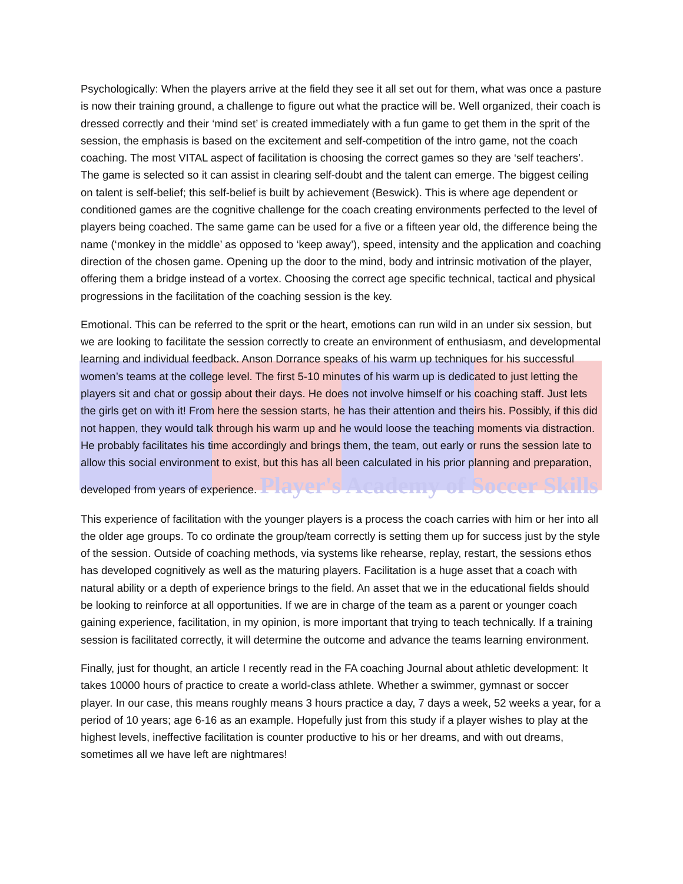Psychologically: When the players arrive at the field they see it all set out for them, what was once a pasture is now their training ground, a challenge to figure out what the practice will be. Well organized, their coach is dressed correctly and their ‘mind set’ is created immediately with a fun game to get them in the sprit of the session, the emphasis is based on the excitement and self-competition of the intro game, not the coach coaching. The most VITAL aspect of facilitation is choosing the correct games so they are ‘self teachers’. The game is selected so it can assist in clearing self-doubt and the talent can emerge. The biggest ceiling on talent is self-belief; this self-belief is built by achievement (Beswick). This is where age dependent or conditioned games are the cognitive challenge for the coach creating environments perfected to the level of players being coached. The same game can be used for a five or a fifteen year old, the difference being the name (‘monkey in the middle’ as opposed to ‘keep away’), speed, intensity and the application and coaching direction of the chosen game. Opening up the door to the mind, body and intrinsic motivation of the player, offering them a bridge instead of a vortex. Choosing the correct age specific technical, tactical and physical progressions in the facilitation of the coaching session is the key.
Emotional. This can be referred to the sprit or the heart, emotions can run wild in an under six session, but we are looking to facilitate the session correctly to create an environment of enthusiasm, and developmental learning and individual feedback. Anson Dorrance speaks of his warm up techniques for his successful women’s teams at the college level. The first 5-10 minutes of his warm up is dedicated to just letting the players sit and chat or gossip about their days. He does not involve himself or his coaching staff. Just lets the girls get on with it! From here the session starts, he has their attention and theirs his. Possibly, if this did not happen, they would talk through his warm up and he would loose the teaching moments via distraction. He probably facilitates his time accordingly and brings them, the team, out early or runs the session late to allow this social environment to exist, but this has all been calculated in his prior planning and preparation, developed from years of experience. Player's Academy of Soccer Skills
This experience of facilitation with the younger players is a process the coach carries with him or her into all the older age groups. To co ordinate the group/team correctly is setting them up for success just by the style of the session. Outside of coaching methods, via systems like rehearse, replay, restart, the sessions ethos has developed cognitively as well as the maturing players. Facilitation is a huge asset that a coach with natural ability or a depth of experience brings to the field. An asset that we in the educational fields should be looking to reinforce at all opportunities. If we are in charge of the team as a parent or younger coach gaining experience, facilitation, in my opinion, is more important that trying to teach technically. If a training session is facilitated correctly, it will determine the outcome and advance the teams learning environment.
Finally, just for thought, an article I recently read in the FA coaching Journal about athletic development: It takes 10000 hours of practice to create a world-class athlete. Whether a swimmer, gymnast or soccer player. In our case, this means roughly means 3 hours practice a day, 7 days a week, 52 weeks a year, for a period of 10 years; age 6-16 as an example. Hopefully just from this study if a player wishes to play at the highest levels, ineffective facilitation is counter productive to his or her dreams, and with out dreams, sometimes all we have left are nightmares!